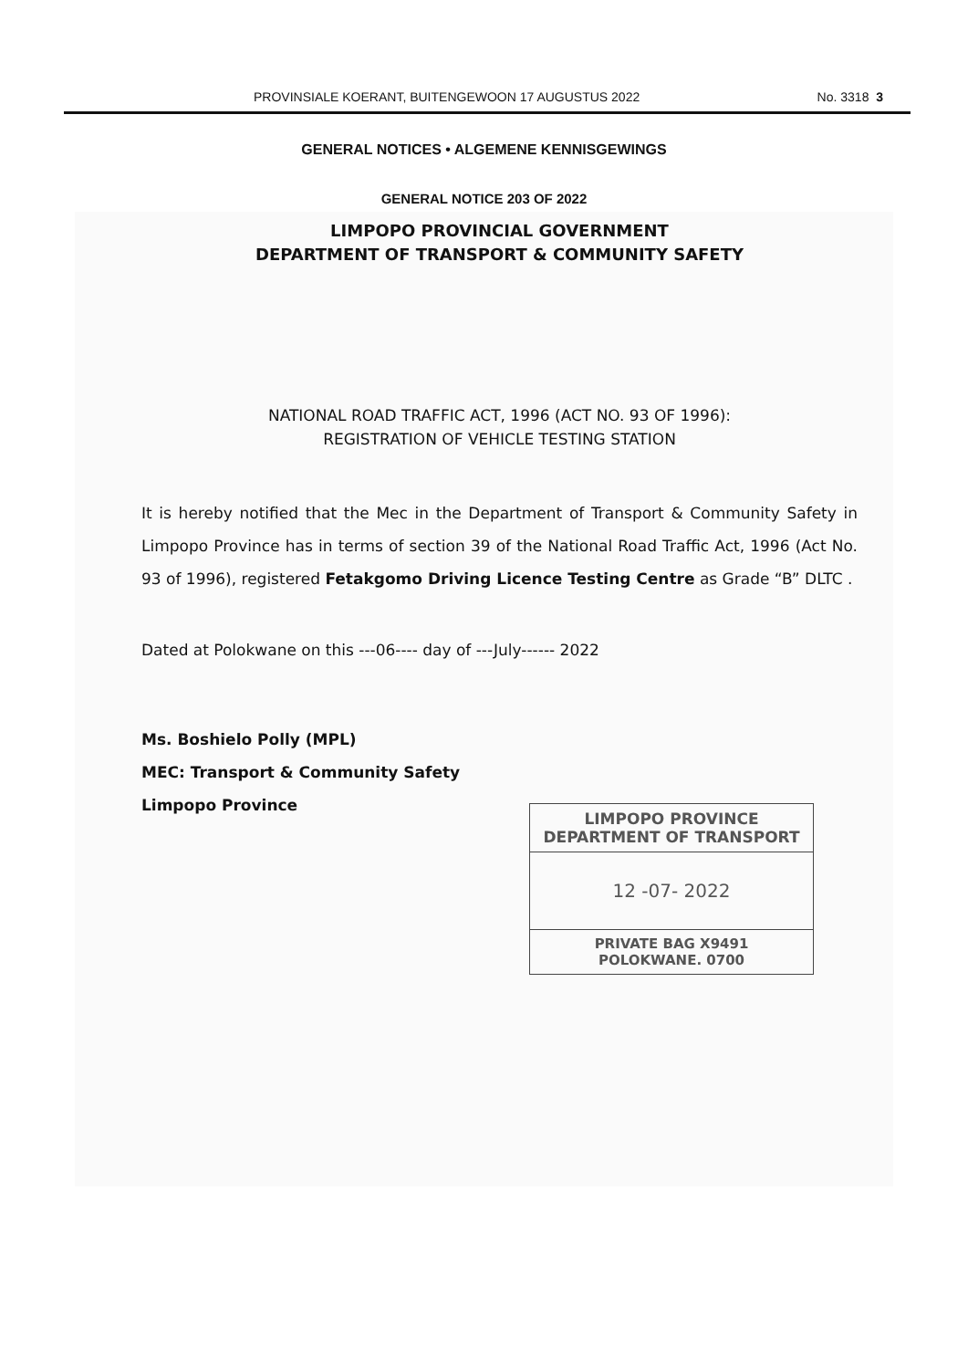PROVINSIALE KOERANT, BUITENGEWOON 17 AUGUSTUS 2022 No. 3318 3
GENERAL NOTICES • ALGEMENE KENNISGEWINGS
GENERAL NOTICE 203 OF 2022
LIMPOPO PROVINCIAL GOVERNMENT
DEPARTMENT OF TRANSPORT & COMMUNITY SAFETY
NATIONAL ROAD TRAFFIC ACT, 1996 (ACT NO. 93 OF 1996):
REGISTRATION OF VEHICLE TESTING STATION
It is hereby notified that the Mec in the Department of Transport & Community Safety in Limpopo Province has in terms of section 39 of the National Road Traffic Act, 1996 (Act No. 93 of 1996), registered Fetakgomo Driving Licence Testing Centre as Grade “B” DLTC .
Dated at Polokwane on this ---06---- day of ---July------ 2022
Ms. Boshielo Polly (MPL)
MEC: Transport & Community Safety
Limpopo Province
LIMPOPO PROVINCE
DEPARTMENT OF TRANSPORT
12 -07- 2022
PRIVATE BAG X9491
POLOKWANE. 0700